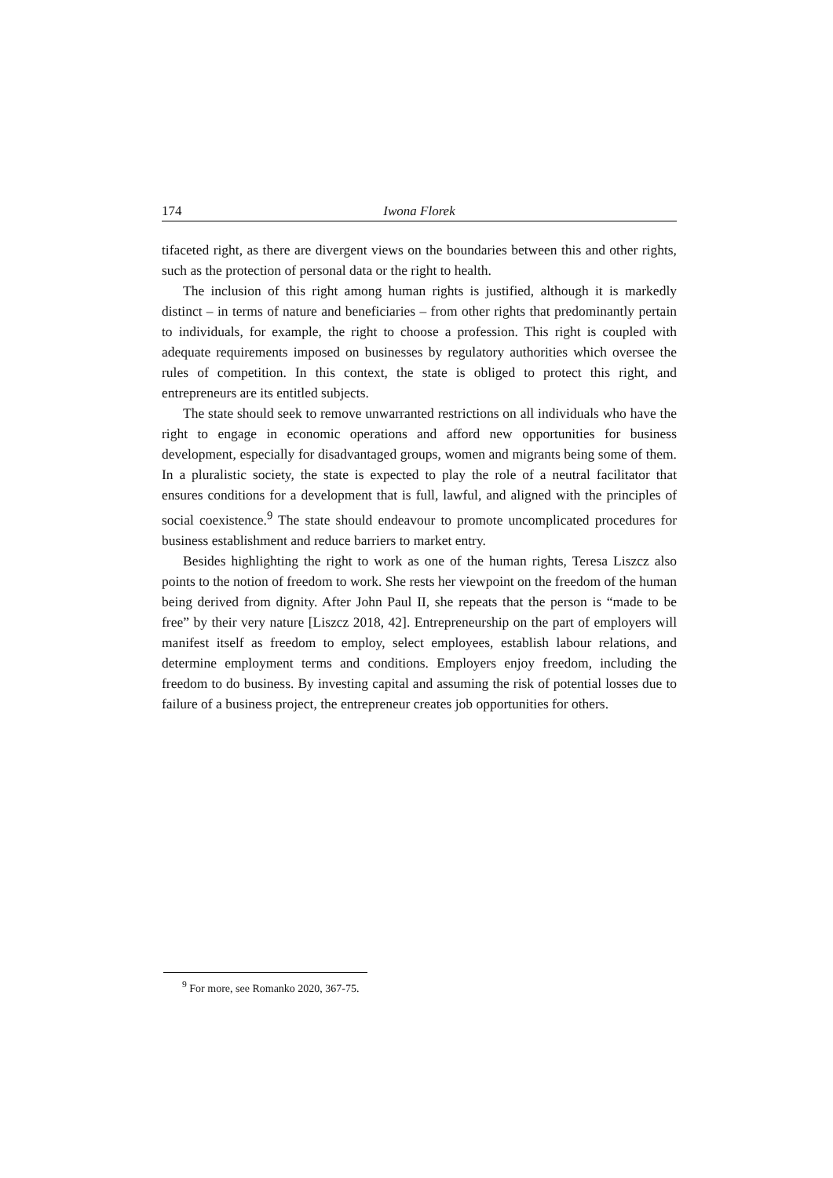174 Iwona Florek
tifaceted right, as there are divergent views on the boundaries between this and other rights, such as the protection of personal data or the right to health.
The inclusion of this right among human rights is justified, although it is markedly distinct – in terms of nature and beneficiaries – from other rights that predominantly pertain to individuals, for example, the right to choose a profession. This right is coupled with adequate requirements imposed on businesses by regulatory authorities which oversee the rules of competition. In this context, the state is obliged to protect this right, and entrepreneurs are its entitled subjects.
The state should seek to remove unwarranted restrictions on all individuals who have the right to engage in economic operations and afford new opportunities for business development, especially for disadvantaged groups, women and migrants being some of them. In a pluralistic society, the state is expected to play the role of a neutral facilitator that ensures conditions for a development that is full, lawful, and aligned with the principles of social coexistence.<sup>9</sup> The state should endeavour to promote uncomplicated procedures for business establishment and reduce barriers to market entry.
Besides highlighting the right to work as one of the human rights, Teresa Liszcz also points to the notion of freedom to work. She rests her viewpoint on the freedom of the human being derived from dignity. After John Paul II, she repeats that the person is “made to be free” by their very nature [Liszcz 2018, 42]. Entrepreneurship on the part of employers will manifest itself as freedom to employ, select employees, establish labour relations, and determine employment terms and conditions. Employers enjoy freedom, including the freedom to do business. By investing capital and assuming the risk of potential losses due to failure of a business project, the entrepreneur creates job opportunities for others.
<sup>9</sup> For more, see Romanko 2020, 367-75.